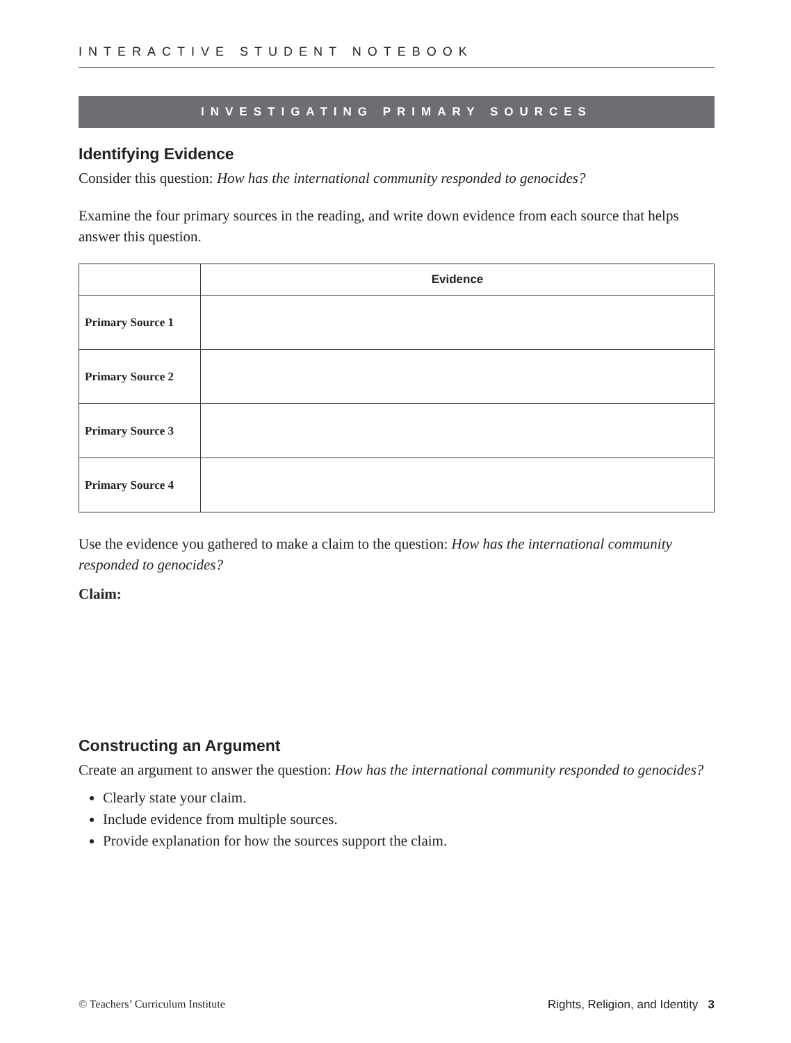INTERACTIVE STUDENT NOTEBOOK
INVESTIGATING PRIMARY SOURCES
Identifying Evidence
Consider this question: How has the international community responded to genocides?
Examine the four primary sources in the reading, and write down evidence from each source that helps answer this question.
| | Evidence |
| --- | --- |
| Primary Source 1 | |
| Primary Source 2 | |
| Primary Source 3 | |
| Primary Source 4 | |
Use the evidence you gathered to make a claim to the question: How has the international community responded to genocides?
Claim:
Constructing an Argument
Create an argument to answer the question: How has the international community responded to genocides?
Clearly state your claim.
Include evidence from multiple sources.
Provide explanation for how the sources support the claim.
© Teachers’ Curriculum Institute Rights, Religion, and Identity 3